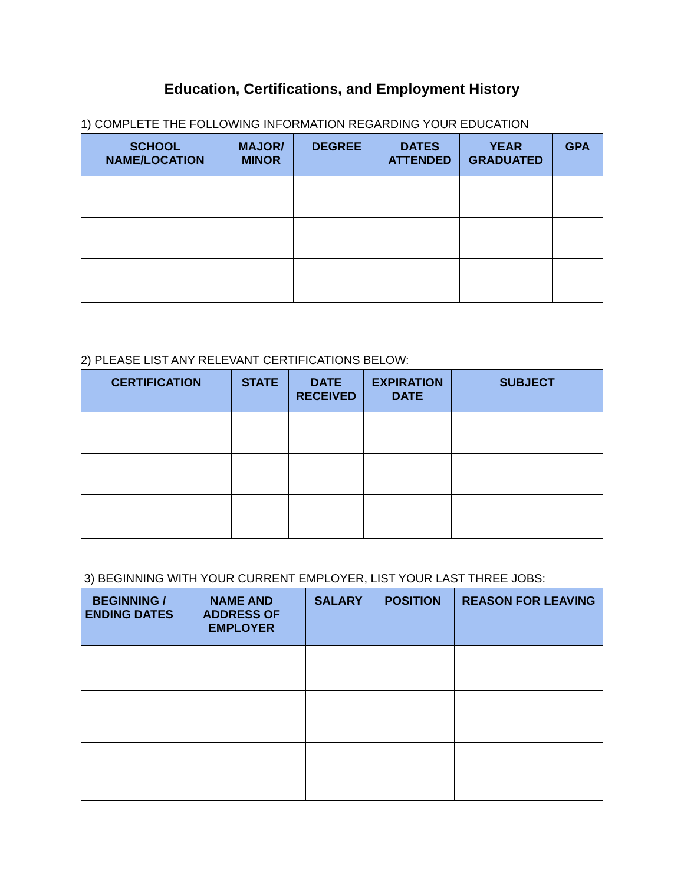Education, Certifications, and Employment History
1) COMPLETE THE FOLLOWING INFORMATION REGARDING YOUR EDUCATION
| SCHOOL NAME/LOCATION | MAJOR/ MINOR | DEGREE | DATES ATTENDED | YEAR GRADUATED | GPA |
| --- | --- | --- | --- | --- | --- |
2) PLEASE LIST ANY RELEVANT CERTIFICATIONS BELOW:
| CERTIFICATION | STATE | DATE RECEIVED | EXPIRATION DATE | SUBJECT |
| --- | --- | --- | --- | --- |
3) BEGINNING WITH YOUR CURRENT EMPLOYER, LIST YOUR LAST THREE JOBS:
| BEGINNING / ENDING DATES | NAME AND ADDRESS OF EMPLOYER | SALARY | POSITION | REASON FOR LEAVING |
| --- | --- | --- | --- | --- |